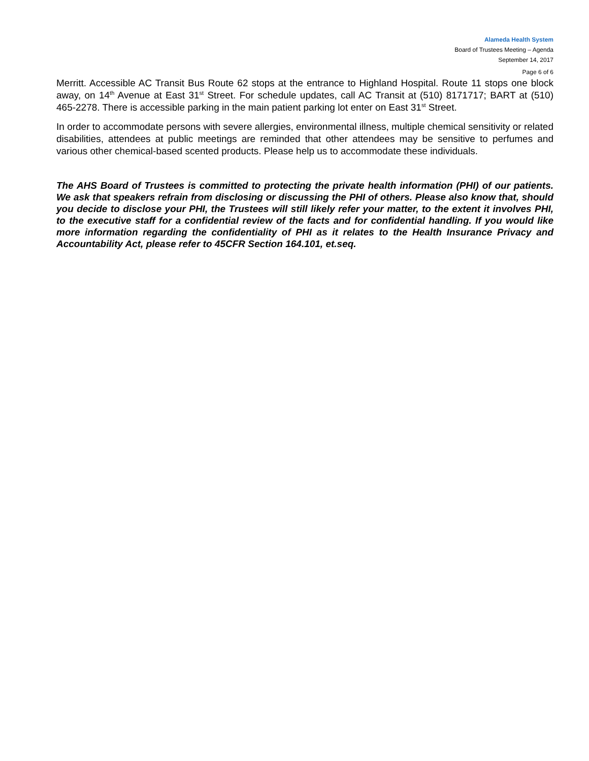Alameda Health System
Board of Trustees Meeting – Agenda
September 14, 2017
Page 6 of 6
Merritt. Accessible AC Transit Bus Route 62 stops at the entrance to Highland Hospital. Route 11 stops one block away, on 14<sup>th</sup> Avenue at East 31<sup>st</sup> Street. For schedule updates, call AC Transit at (510) 8171717; BART at (510) 465-2278. There is accessible parking in the main patient parking lot enter on East 31<sup>st</sup> Street.
In order to accommodate persons with severe allergies, environmental illness, multiple chemical sensitivity or related disabilities, attendees at public meetings are reminded that other attendees may be sensitive to perfumes and various other chemical-based scented products. Please help us to accommodate these individuals.
The AHS Board of Trustees is committed to protecting the private health information (PHI) of our patients. We ask that speakers refrain from disclosing or discussing the PHI of others. Please also know that, should you decide to disclose your PHI, the Trustees will still likely refer your matter, to the extent it involves PHI, to the executive staff for a confidential review of the facts and for confidential handling. If you would like more information regarding the confidentiality of PHI as it relates to the Health Insurance Privacy and Accountability Act, please refer to 45CFR Section 164.101, et.seq.